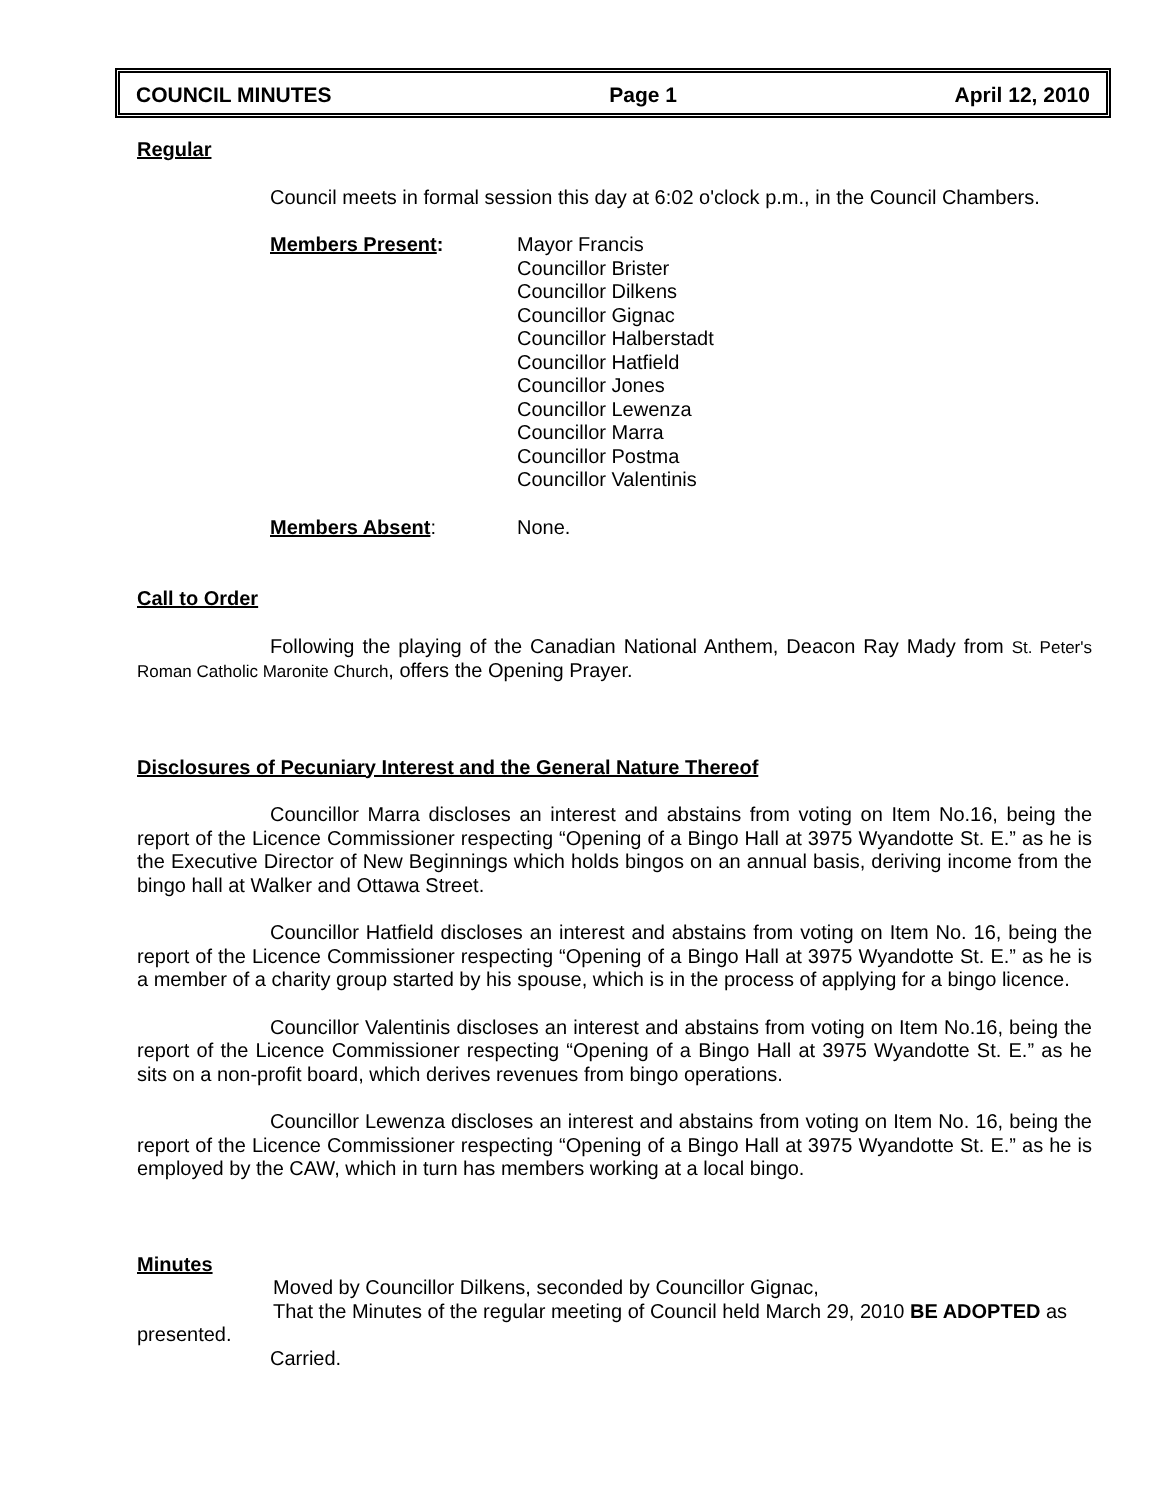COUNCIL MINUTES Page 1 April 12, 2010
Regular
Council meets in formal session this day at 6:02 o'clock p.m., in the Council Chambers.
Members Present: Mayor Francis
Councillor Brister
Councillor Dilkens
Councillor Gignac
Councillor Halberstadt
Councillor Hatfield
Councillor Jones
Councillor Lewenza
Councillor Marra
Councillor Postma
Councillor Valentinis
Members Absent: None.
Call to Order
Following the playing of the Canadian National Anthem, Deacon Ray Mady from St. Peter's Roman Catholic Maronite Church, offers the Opening Prayer.
Disclosures of Pecuniary Interest and the General Nature Thereof
Councillor Marra discloses an interest and abstains from voting on Item No.16, being the report of the Licence Commissioner respecting “Opening of a Bingo Hall at 3975 Wyandotte St. E.” as he is the Executive Director of New Beginnings which holds bingos on an annual basis, deriving income from the bingo hall at Walker and Ottawa Street.
Councillor Hatfield discloses an interest and abstains from voting on Item No. 16, being the report of the Licence Commissioner respecting “Opening of a Bingo Hall at 3975 Wyandotte St. E.” as he is a member of a charity group started by his spouse, which is in the process of applying for a bingo licence.
Councillor Valentinis discloses an interest and abstains from voting on Item No.16, being the report of the Licence Commissioner respecting “Opening of a Bingo Hall at 3975 Wyandotte St. E.” as he sits on a non-profit board, which derives revenues from bingo operations.
Councillor Lewenza discloses an interest and abstains from voting on Item No. 16, being the report of the Licence Commissioner respecting “Opening of a Bingo Hall at 3975 Wyandotte St. E.” as he is employed by the CAW, which in turn has members working at a local bingo.
Minutes
Moved by Councillor Dilkens, seconded by Councillor Gignac,
That the Minutes of the regular meeting of Council held March 29, 2010 BE ADOPTED as presented.
Carried.